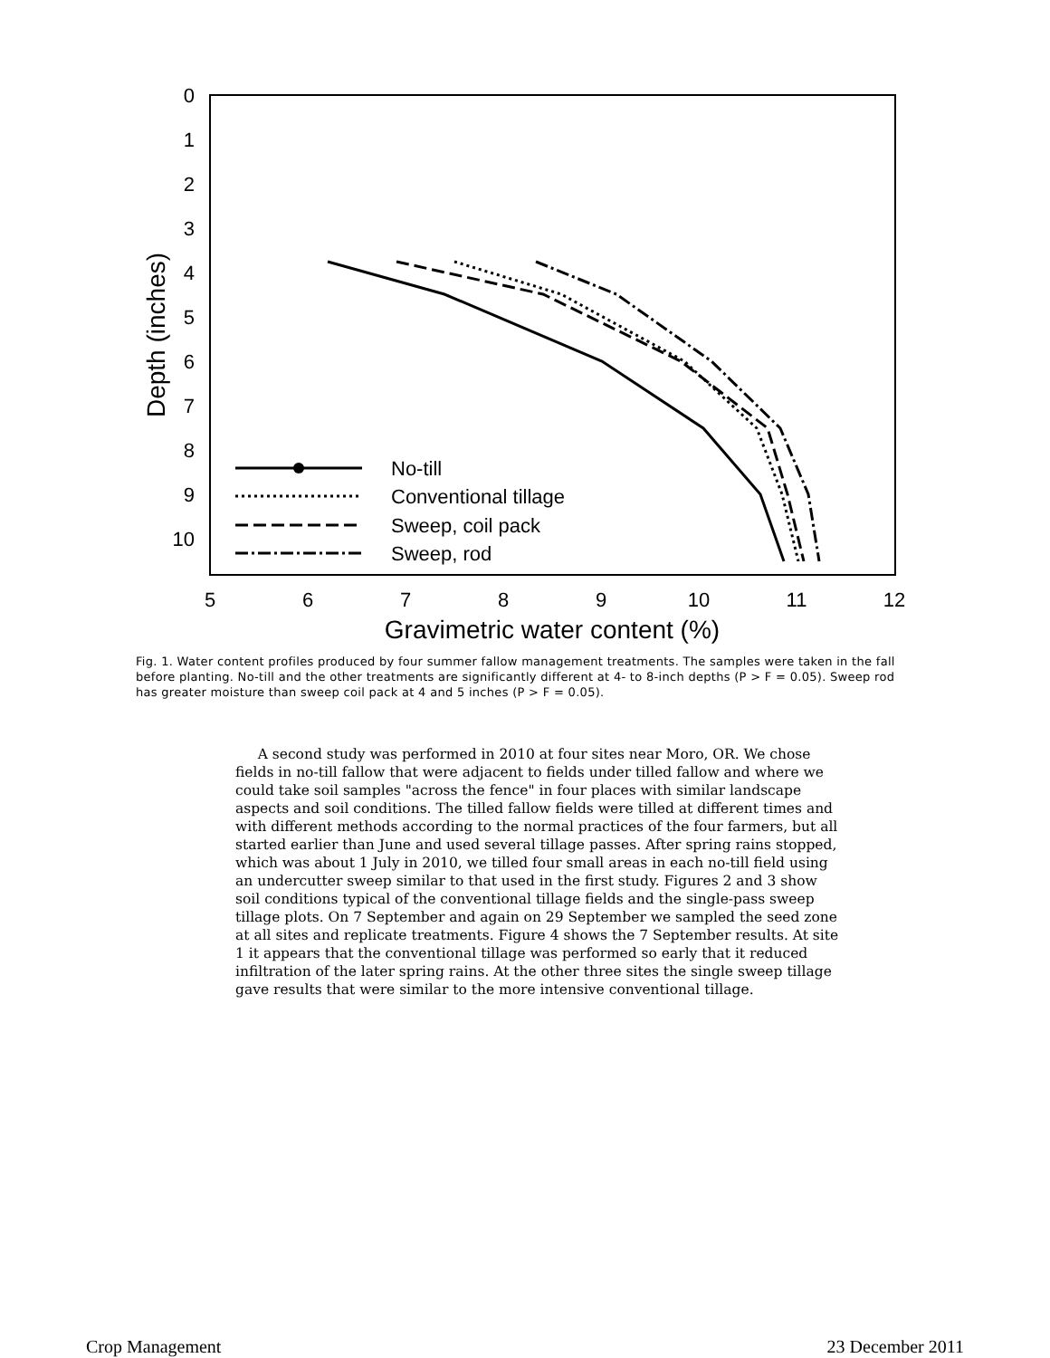0
1
2
3
4
5
6
7
8
9
10
5
6
7
8
9
10
11
12
Gravimetric water content (%)
Depth (inches)
No-till
Conventional tillage
Sweep, coil pack
Sweep, rod
Fig. 1. Water content profiles produced by four summer fallow management treatments. The samples were taken in the fall before planting. No-till and the other treatments are significantly different at 4- to 8-inch depths (P > F = 0.05). Sweep rod has greater moisture than sweep coil pack at 4 and 5 inches (P > F = 0.05).
A second study was performed in 2010 at four sites near Moro, OR. We chose fields in no-till fallow that were adjacent to fields under tilled fallow and where we could take soil samples "across the fence" in four places with similar landscape aspects and soil conditions. The tilled fallow fields were tilled at different times and with different methods according to the normal practices of the four farmers, but all started earlier than June and used several tillage passes. After spring rains stopped, which was about 1 July in 2010, we tilled four small areas in each no-till field using an undercutter sweep similar to that used in the first study. Figures 2 and 3 show soil conditions typical of the conventional tillage fields and the single-pass sweep tillage plots. On 7 September and again on 29 September we sampled the seed zone at all sites and replicate treatments. Figure 4 shows the 7 September results. At site 1 it appears that the conventional tillage was performed so early that it reduced infiltration of the later spring rains. At the other three sites the single sweep tillage gave results that were similar to the more intensive conventional tillage.
Crop Management 23 December 2011